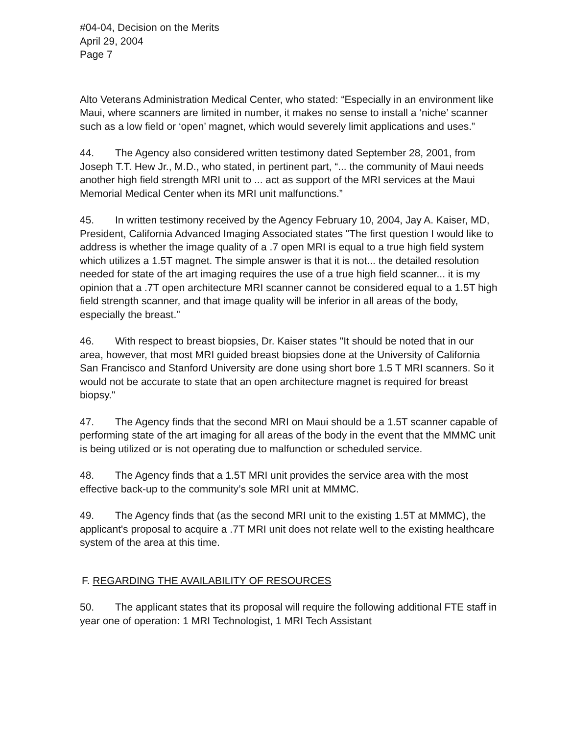#04-04, Decision on the Merits
April 29, 2004
Page 7
Alto Veterans Administration Medical Center, who stated: “Especially in an environment like Maui, where scanners are limited in number, it makes no sense to install a ‘niche’ scanner such as a low field or ‘open’ magnet, which would severely limit applications and uses.”
44. The Agency also considered written testimony dated September 28, 2001, from Joseph T.T. Hew Jr., M.D., who stated, in pertinent part, “... the community of Maui needs another high field strength MRI unit to ... act as support of the MRI services at the Maui Memorial Medical Center when its MRI unit malfunctions.”
45. In written testimony received by the Agency February 10, 2004, Jay A. Kaiser, MD, President, California Advanced Imaging Associated states "The first question I would like to address is whether the image quality of a .7 open MRI is equal to a true high field system which utilizes a 1.5T magnet. The simple answer is that it is not... the detailed resolution needed for state of the art imaging requires the use of a true high field scanner... it is my opinion that a .7T open architecture MRI scanner cannot be considered equal to a 1.5T high field strength scanner, and that image quality will be inferior in all areas of the body, especially the breast."
46. With respect to breast biopsies, Dr. Kaiser states "It should be noted that in our area, however, that most MRI guided breast biopsies done at the University of California San Francisco and Stanford University are done using short bore 1.5 T MRI scanners. So it would not be accurate to state that an open architecture magnet is required for breast biopsy."
47. The Agency finds that the second MRI on Maui should be a 1.5T scanner capable of performing state of the art imaging for all areas of the body in the event that the MMMC unit is being utilized or is not operating due to malfunction or scheduled service.
48. The Agency finds that a 1.5T MRI unit provides the service area with the most effective back-up to the community’s sole MRI unit at MMMC.
49. The Agency finds that (as the second MRI unit to the existing 1.5T at MMMC), the applicant's proposal to acquire a .7T MRI unit does not relate well to the existing healthcare system of the area at this time.
F. REGARDING THE AVAILABILITY OF RESOURCES
50. The applicant states that its proposal will require the following additional FTE staff in year one of operation: 1 MRI Technologist, 1 MRI Tech Assistant